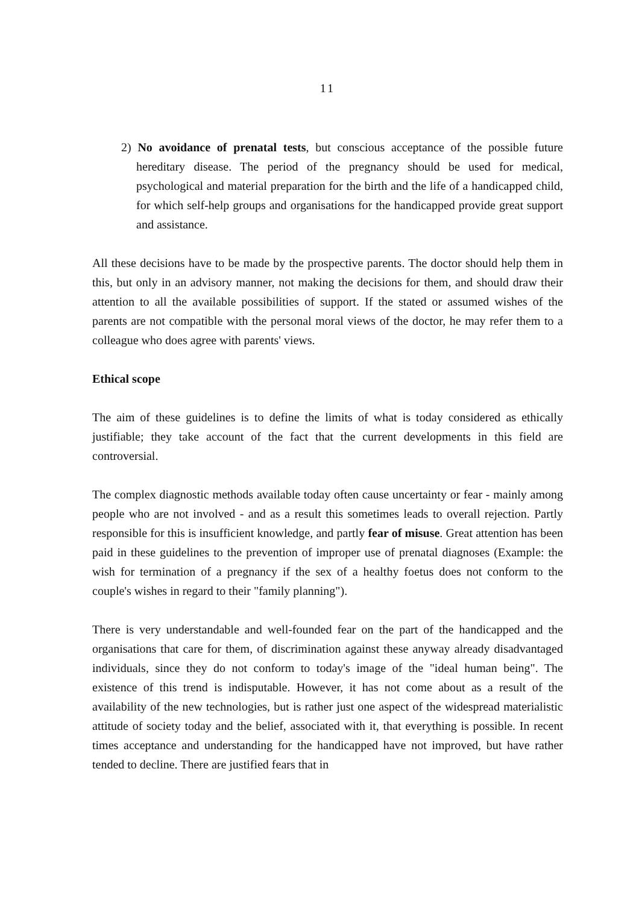11
2) No avoidance of prenatal tests, but conscious acceptance of the possible future hereditary disease. The period of the pregnancy should be used for medical, psychological and material preparation for the birth and the life of a handicapped child, for which self-help groups and organisations for the handicapped provide great support and assistance.
All these decisions have to be made by the prospective parents. The doctor should help them in this, but only in an advisory manner, not making the decisions for them, and should draw their attention to all the available possibilities of support. If the stated or assumed wishes of the parents are not compatible with the personal moral views of the doctor, he may refer them to a colleague who does agree with parents' views.
Ethical scope
The aim of these guidelines is to define the limits of what is today considered as ethically justifiable; they take account of the fact that the current developments in this field are controversial.
The complex diagnostic methods available today often cause uncertainty or fear - mainly among people who are not involved - and as a result this sometimes leads to overall rejection. Partly responsible for this is insufficient knowledge, and partly fear of misuse. Great attention has been paid in these guidelines to the prevention of improper use of prenatal diagnoses (Example: the wish for termination of a pregnancy if the sex of a healthy foetus does not conform to the couple's wishes in regard to their "family planning").
There is very understandable and well-founded fear on the part of the handicapped and the organisations that care for them, of discrimination against these anyway already disadvantaged individuals, since they do not conform to today's image of the "ideal human being". The existence of this trend is indisputable. However, it has not come about as a result of the availability of the new technologies, but is rather just one aspect of the widespread materialistic attitude of society today and the belief, associated with it, that everything is possible. In recent times acceptance and understanding for the handicapped have not improved, but have rather tended to decline. There are justified fears that in